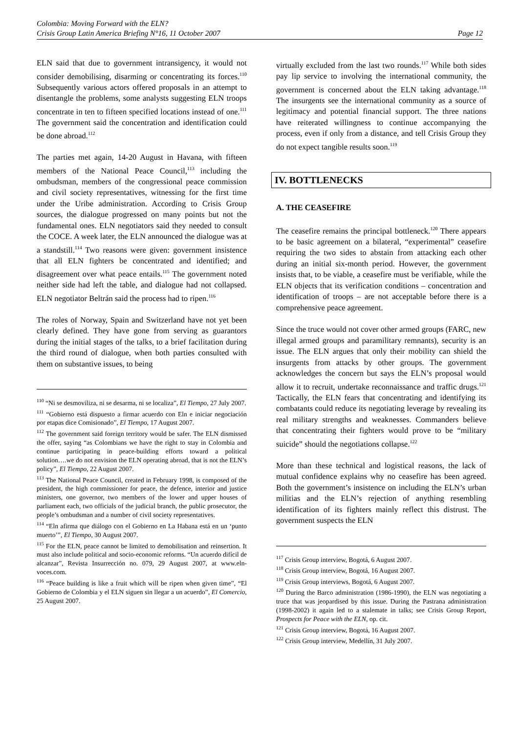Colombia: Moving Forward with the ELN?
Crisis Group Latin America Briefing N°16, 11 October 2007 Page 12
ELN said that due to government intransigency, it would not consider demobilising, disarming or concentrating its forces.<sup>110</sup> Subsequently various actors offered proposals in an attempt to disentangle the problems, some analysts suggesting ELN troops concentrate in ten to fifteen specified locations instead of one.<sup>111</sup> The government said the concentration and identification could be done abroad.<sup>112</sup>
The parties met again, 14-20 August in Havana, with fifteen members of the National Peace Council,<sup>113</sup> including the ombudsman, members of the congressional peace commission and civil society representatives, witnessing for the first time under the Uribe administration. According to Crisis Group sources, the dialogue progressed on many points but not the fundamental ones. ELN negotiators said they needed to consult the COCE. A week later, the ELN announced the dialogue was at a standstill.<sup>114</sup> Two reasons were given: government insistence that all ELN fighters be concentrated and identified; and disagreement over what peace entails.<sup>115</sup> The government noted neither side had left the table, and dialogue had not collapsed. ELN negotiator Beltrán said the process had to ripen.<sup>116</sup>
The roles of Norway, Spain and Switzerland have not yet been clearly defined. They have gone from serving as guarantors during the initial stages of the talks, to a brief facilitation during the third round of dialogue, when both parties consulted with them on substantive issues, to being
<sup>110</sup> “Ni se desmoviliza, ni se desarma, ni se localiza”, El Tiempo, 27 July 2007.
<sup>111</sup> “Gobierno está dispuesto a firmar acuerdo con Eln e iniciar negociación por etapas dice Comisionado”, El Tiempo, 17 August 2007.
<sup>112</sup> The government said foreign territory would be safer. The ELN dismissed the offer, saying “as Colombians we have the right to stay in Colombia and continue participating in peace-building efforts toward a political solution….we do not envision the ELN operating abroad, that is not the ELN’s policy”, El Tiempo, 22 August 2007.
<sup>113</sup> The National Peace Council, created in February 1998, is composed of the president, the high commissioner for peace, the defence, interior and justice ministers, one governor, two members of the lower and upper houses of parliament each, two officials of the judicial branch, the public prosecutor, the people’s ombudsman and a number of civil society representatives.
<sup>114</sup> “Eln afirma que diálogo con el Gobierno en La Habana está en un ‘punto muerto’”, El Tiempo, 30 August 2007.
<sup>115</sup> For the ELN, peace cannot be limited to demobilisation and reinsertion. It must also include political and socio-economic reforms. “Un acuerdo difícil de alcanzar”, Revista Insurrección no. 079, 29 August 2007, at www.eln-voces.com.
<sup>116</sup> “Peace building is like a fruit which will be ripen when given time”, “El Gobierno de Colombia y el ELN siguen sin llegar a un acuerdo”, El Comercio, 25 August 2007.
virtually excluded from the last two rounds.<sup>117</sup> While both sides pay lip service to involving the international community, the government is concerned about the ELN taking advantage.<sup>118</sup> The insurgents see the international community as a source of legitimacy and potential financial support. The three nations have reiterated willingness to continue accompanying the process, even if only from a distance, and tell Crisis Group they do not expect tangible results soon.<sup>119</sup>
IV. BOTTLENECKS
A. THE CEASEFIRE
The ceasefire remains the principal bottleneck.<sup>120</sup> There appears to be basic agreement on a bilateral, “experimental” ceasefire requiring the two sides to abstain from attacking each other during an initial six-month period. However, the government insists that, to be viable, a ceasefire must be verifiable, while the ELN objects that its verification conditions – concentration and identification of troops – are not acceptable before there is a comprehensive peace agreement.
Since the truce would not cover other armed groups (FARC, new illegal armed groups and paramilitary remnants), security is an issue. The ELN argues that only their mobility can shield the insurgents from attacks by other groups. The government acknowledges the concern but says the ELN’s proposal would allow it to recruit, undertake reconnaissance and traffic drugs.<sup>121</sup> Tactically, the ELN fears that concentrating and identifying its combatants could reduce its negotiating leverage by revealing its real military strengths and weaknesses. Commanders believe that concentrating their fighters would prove to be “military suicide” should the negotiations collapse.<sup>122</sup>
More than these technical and logistical reasons, the lack of mutual confidence explains why no ceasefire has been agreed. Both the government’s insistence on including the ELN’s urban militias and the ELN’s rejection of anything resembling identification of its fighters mainly reflect this distrust. The government suspects the ELN
<sup>117</sup> Crisis Group interview, Bogotá, 6 August 2007.
<sup>118</sup> Crisis Group interview, Bogotá, 16 August 2007.
<sup>119</sup> Crisis Group interviews, Bogotá, 6 August 2007.
<sup>120</sup> During the Barco administration (1986-1990), the ELN was negotiating a truce that was jeopardised by this issue. During the Pastrana administration (1998-2002) it again led to a stalemate in talks; see Crisis Group Report, Prospects for Peace with the ELN, op. cit.
<sup>121</sup> Crisis Group interview, Bogotá, 16 August 2007.
<sup>122</sup> Crisis Group interview, Medellín, 31 July 2007.